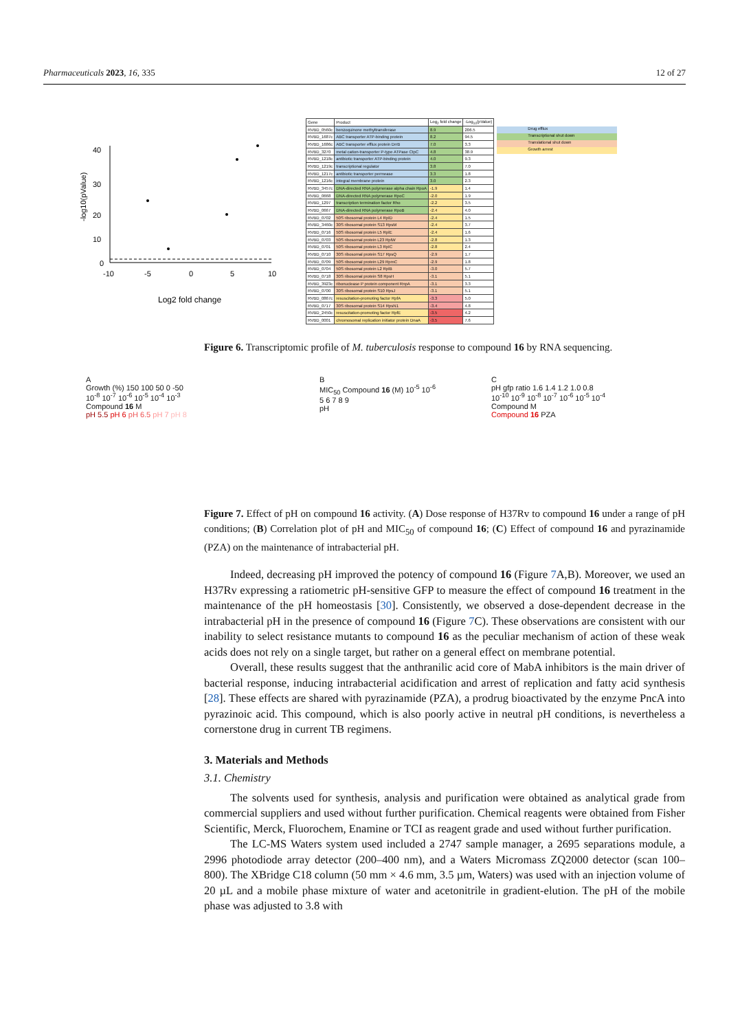Pharmaceuticals 2023, 16, 335 12 of 27
40
30
20
10
0
-10
-5
0
5
10
Log2 fold change
-log10(pValue)
| Gene | Product | Log<sub>2</sub> fold change | -Log<sub>10</sub>(pValue) |
| --- | --- | --- | --- |
| RVBD_0560c | benzoquinone methyltransferase | 8.9 | 206.5 |
| RVBD_1687c | ABC transporter ATP-binding protein | 8.2 | 94.5 |
| RVBD_1686c | ABC transporter efflux protein DrrB | 7.0 | 3.3 |
| RVBD_3270 | metal cation-transporter P-type ATPase CtpC | 4.8 | 38.9 |
| RVBD_1218c | antibiotic transporter ATP-binding protein | 4.0 | 9.3 |
| RVBD_1219c | transcriptional regulator | 3.8 | 7.0 |
| RVBD_1217c | antibiotic transporter permease | 3.3 | 1.8 |
| RVBD_1216c | integral membrane protein | 3.0 | 2.3 |
| RVBD_3457c | DNA-directed RNA polymerase alpha chain RpoA | -1.9 | 1.4 |
| RVBD_0668 | DNA-directed RNA polymerase RpoC | -2.0 | 1.9 |
| RVBD_1297 | transcription termination factor Rho | -2.2 | 3.5 |
| RVBD_0667 | DNA-directed RNA polymerase RpoB | -2.4 | 4.0 |
| RVBD_0702 | 50S ribosomal protein L4 RplD | -2.4 | 1.5 |
| RVBD_3460c | 30S ribosomal protein S13 RpsM | -2.4 | 3.7 |
| RVBD_0716 | 50S ribosomal protein L5 RplE | -2.4 | 1.6 |
| RVBD_0703 | 50S ribosomal protein L23 RplW | -2.8 | 1.3 |
| RVBD_0701 | 50S ribosomal protein L3 RplC | -2.8 | 2.4 |
| RVBD_0710 | 30S ribosomal protein S17 RpsQ | -2.9 | 1.7 |
| RVBD_0709 | 50S ribosomal protein L29 RpmC | -2.9 | 1.8 |
| RVBD_0704 | 50S ribosomal protein L2 RplB | -3.0 | 5.7 |
| RVBD_0718 | 30S ribosomal protein S8 RpsH | -3.1 | 5.1 |
| RVBD_3923c | ribonuclease P protein component RnpA | -3.1 | 3.3 |
| RVBD_0700 | 30S ribosomal protein S10 RpsJ | -3.1 | 5.1 |
| RVBD_0867c | resuscitation-promoting factor RpfA | -3.3 | 5.0 |
| RVBD_0717 | 30S ribosomal protein S14 RpsN1 | -3.4 | 4.8 |
| RVBD_2450c | resuscitation-promoting factor RpfE | -3.5 | 4.2 |
| RVBD_0001 | chromosomal replication initiator protein DnaA | -3.5 | 7.6 |
Drug efflux
Transcriptional shut down
Translational shut down
Growth arrest
Figure 6. Transcriptomic profile of M. tuberculosis response to compound 16 by RNA sequencing.
A
Growth (%) 150 100 50 0 -50
10<sup>-8</sup> 10<sup>-7</sup> 10<sup>-6</sup> 10<sup>-5</sup> 10<sup>-4</sup> 10<sup>-3</sup>
Compound 16 M
pH 5.5 pH 6 pH 6.5 pH 7 pH 8
B
MIC<sub>50</sub> Compound 16 (M) 10<sup>-5</sup> 10<sup>-6</sup>
5 6 7 8 9
pH
C
pH gfp ratio 1.6 1.4 1.2 1.0 0.8
10<sup>-10</sup> 10<sup>-9</sup> 10<sup>-8</sup> 10<sup>-7</sup> 10<sup>-6</sup> 10<sup>-5</sup> 10<sup>-4</sup>
Compound M
Compound 16 PZA
Figure 7. Effect of pH on compound 16 activity. (A) Dose response of H37Rv to compound 16 under a range of pH conditions; (B) Correlation plot of pH and MIC<sub>50</sub> of compound 16; (C) Effect of compound 16 and pyrazinamide (PZA) on the maintenance of intrabacterial pH.
Indeed, decreasing pH improved the potency of compound 16 (Figure 7 A,B). Moreover, we used an H37Rv expressing a ratiometric pH-sensitive GFP to measure the effect of compound 16 treatment in the maintenance of the pH homeostasis [30]. Consistently, we observed a dose-dependent decrease in the intrabacterial pH in the presence of compound 16 (Figure 7 C). These observations are consistent with our inability to select resistance mutants to compound 16 as the peculiar mechanism of action of these weak acids does not rely on a single target, but rather on a general effect on membrane potential.
Overall, these results suggest that the anthranilic acid core of MabA inhibitors is the main driver of bacterial response, inducing intrabacterial acidification and arrest of replication and fatty acid synthesis [28]. These effects are shared with pyrazinamide (PZA), a prodrug bioactivated by the enzyme PncA into pyrazinoic acid. This compound, which is also poorly active in neutral pH conditions, is nevertheless a cornerstone drug in current TB regimens.
3. Materials and Methods
3.1. Chemistry
The solvents used for synthesis, analysis and purification were obtained as analytical grade from commercial suppliers and used without further purification. Chemical reagents were obtained from Fisher Scientific, Merck, Fluorochem, Enamine or TCI as reagent grade and used without further purification.
The LC-MS Waters system used included a 2747 sample manager, a 2695 separations module, a 2996 photodiode array detector (200–400 nm), and a Waters Micromass ZQ2000 detector (scan 100–800). The XBridge C18 column (50 mm × 4.6 mm, 3.5 µm, Waters) was used with an injection volume of 20 µL and a mobile phase mixture of water and acetonitrile in gradient-elution. The pH of the mobile phase was adjusted to 3.8 with